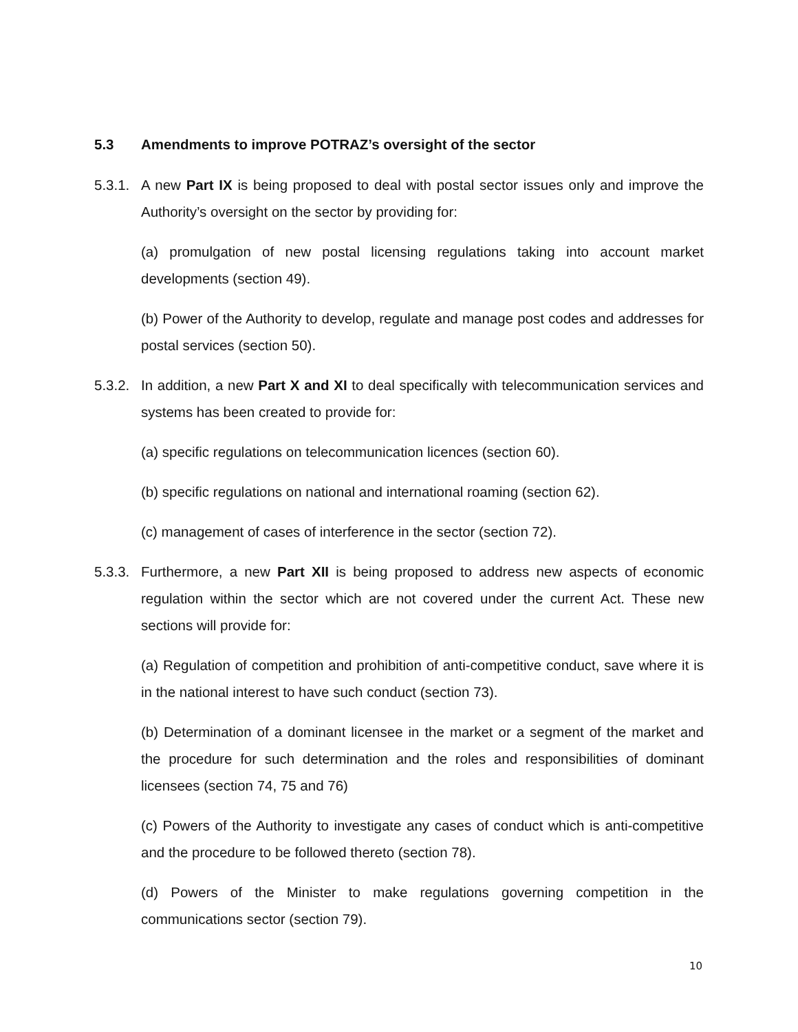5.3 Amendments to improve POTRAZ’s oversight of the sector
5.3.1. A new Part IX is being proposed to deal with postal sector issues only and improve the Authority’s oversight on the sector by providing for:
(a) promulgation of new postal licensing regulations taking into account market developments (section 49).
(b) Power of the Authority to develop, regulate and manage post codes and addresses for postal services (section 50).
5.3.2. In addition, a new Part X and XI to deal specifically with telecommunication services and systems has been created to provide for:
(a) specific regulations on telecommunication licences (section 60).
(b) specific regulations on national and international roaming (section 62).
(c) management of cases of interference in the sector (section 72).
5.3.3. Furthermore, a new Part XII is being proposed to address new aspects of economic regulation within the sector which are not covered under the current Act. These new sections will provide for:
(a) Regulation of competition and prohibition of anti-competitive conduct, save where it is in the national interest to have such conduct (section 73).
(b) Determination of a dominant licensee in the market or a segment of the market and the procedure for such determination and the roles and responsibilities of dominant licensees (section 74, 75 and 76)
(c) Powers of the Authority to investigate any cases of conduct which is anti-competitive and the procedure to be followed thereto (section 78).
(d) Powers of the Minister to make regulations governing competition in the communications sector (section 79).
10